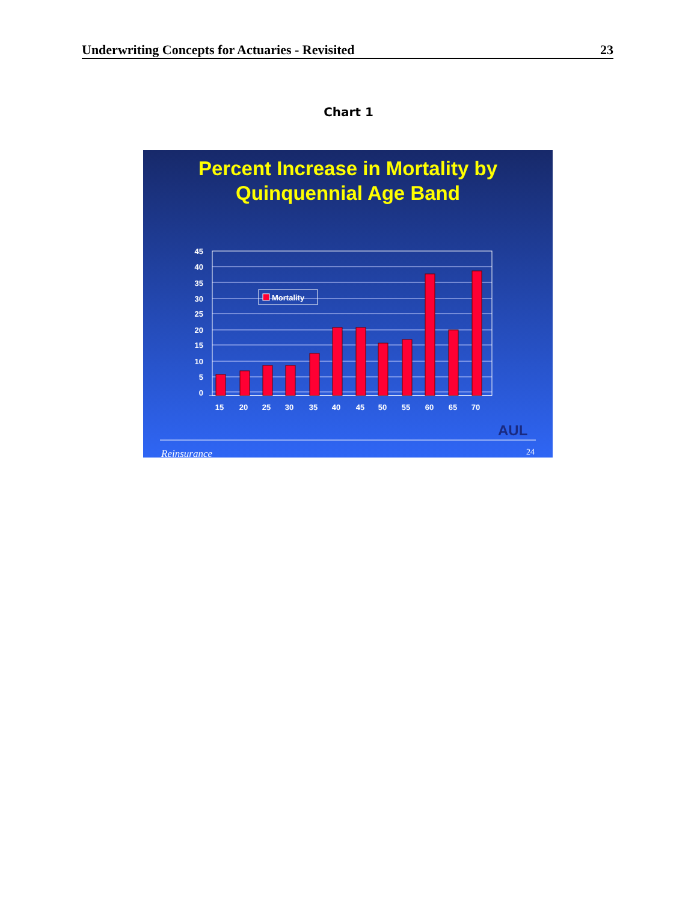Underwriting Concepts for Actuaries - Revisited 23
Chart 1
Percent Increase in Mortality by
Quinquennial Age Band
45
40
35
30
25
20
15
10
5
0
Mortality
15
20
25
30
35
40
45
50
55
60
65
70
AUL
Reinsurance
24